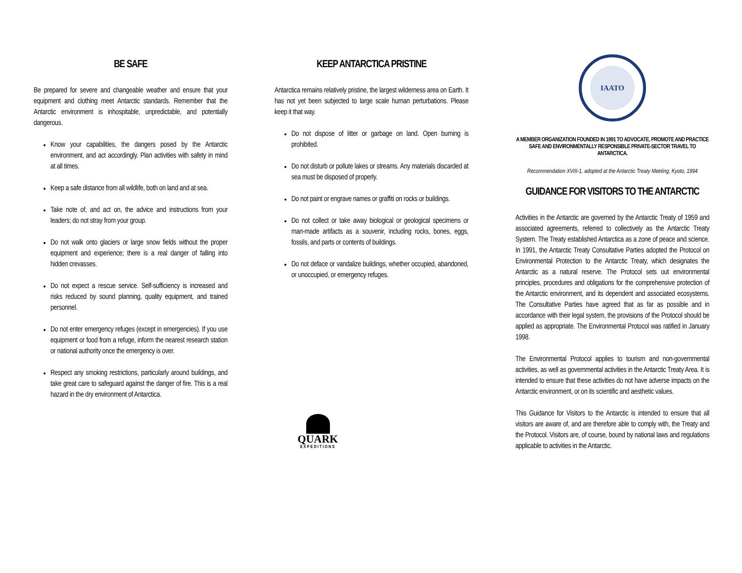BE SAFE
Be prepared for severe and changeable weather and ensure that your equipment and clothing meet Antarctic standards. Remember that the Antarctic environment is inhospitable, unpredictable, and potentially dangerous.
Know your capabilities, the dangers posed by the Antarctic environment, and act accordingly. Plan activities with safety in mind at all times.
Keep a safe distance from all wildlife, both on land and at sea.
Take note of, and act on, the advice and instructions from your leaders; do not stray from your group.
Do not walk onto glaciers or large snow fields without the proper equipment and experience; there is a real danger of falling into hidden crevasses.
Do not expect a rescue service. Self-sufficiency is increased and risks reduced by sound planning, quality equipment, and trained personnel.
Do not enter emergency refuges (except in emergencies). If you use equipment or food from a refuge, inform the nearest research station or national authority once the emergency is over.
Respect any smoking restrictions, particularly around buildings, and take great care to safeguard against the danger of fire. This is a real hazard in the dry environment of Antarctica.
KEEP ANTARCTICA PRISTINE
Antarctica remains relatively pristine, the largest wilderness area on Earth. It has not yet been subjected to large scale human perturbations. Please keep it that way.
Do not dispose of litter or garbage on land. Open burning is prohibited.
Do not disturb or pollute lakes or streams. Any materials discarded at sea must be disposed of properly.
Do not paint or engrave names or graffiti on rocks or buildings.
Do not collect or take away biological or geological specimens or man-made artifacts as a souvenir, including rocks, bones, eggs, fossils, and parts or contents of buildings.
Do not deface or vandalize buildings, whether occupied, abandoned, or unoccupied, or emergency refuges.
QUARK
EXPEDITIONS
IAATO
A MEMBER ORGANIZATION FOUNDED IN 1991 TO ADVOCATE, PROMOTE AND PRACTICE SAFE AND ENVIRONMENTALLY RESPONSIBLE PRIVATE-SECTOR TRAVEL TO ANTARCTICA.
Recommendation XVIII-1, adopted at the Antarctic Treaty Meeting, Kyoto, 1994
GUIDANCE FOR VISITORS TO THE ANTARCTIC
Activities in the Antarctic are governed by the Antarctic Treaty of 1959 and associated agreements, referred to collectively as the Antarctic Treaty System. The Treaty established Antarctica as a zone of peace and science. In 1991, the Antarctic Treaty Consultative Parties adopted the Protocol on Environmental Protection to the Antarctic Treaty, which designates the Antarctic as a natural reserve. The Protocol sets out environmental principles, procedures and obligations for the comprehensive protection of the Antarctic environment, and its dependent and associated ecosystems. The Consultative Parties have agreed that as far as possible and in accordance with their legal system, the provisions of the Protocol should be applied as appropriate. The Environmental Protocol was ratified in January 1998.
The Environmental Protocol applies to tourism and non-governmental activities, as well as governmental activities in the Antarctic Treaty Area. It is intended to ensure that these activities do not have adverse impacts on the Antarctic environment, or on its scientific and aesthetic values.
This Guidance for Visitors to the Antarctic is intended to ensure that all visitors are aware of, and are therefore able to comply with, the Treaty and the Protocol. Visitors are, of course, bound by national laws and regulations applicable to activities in the Antarctic.